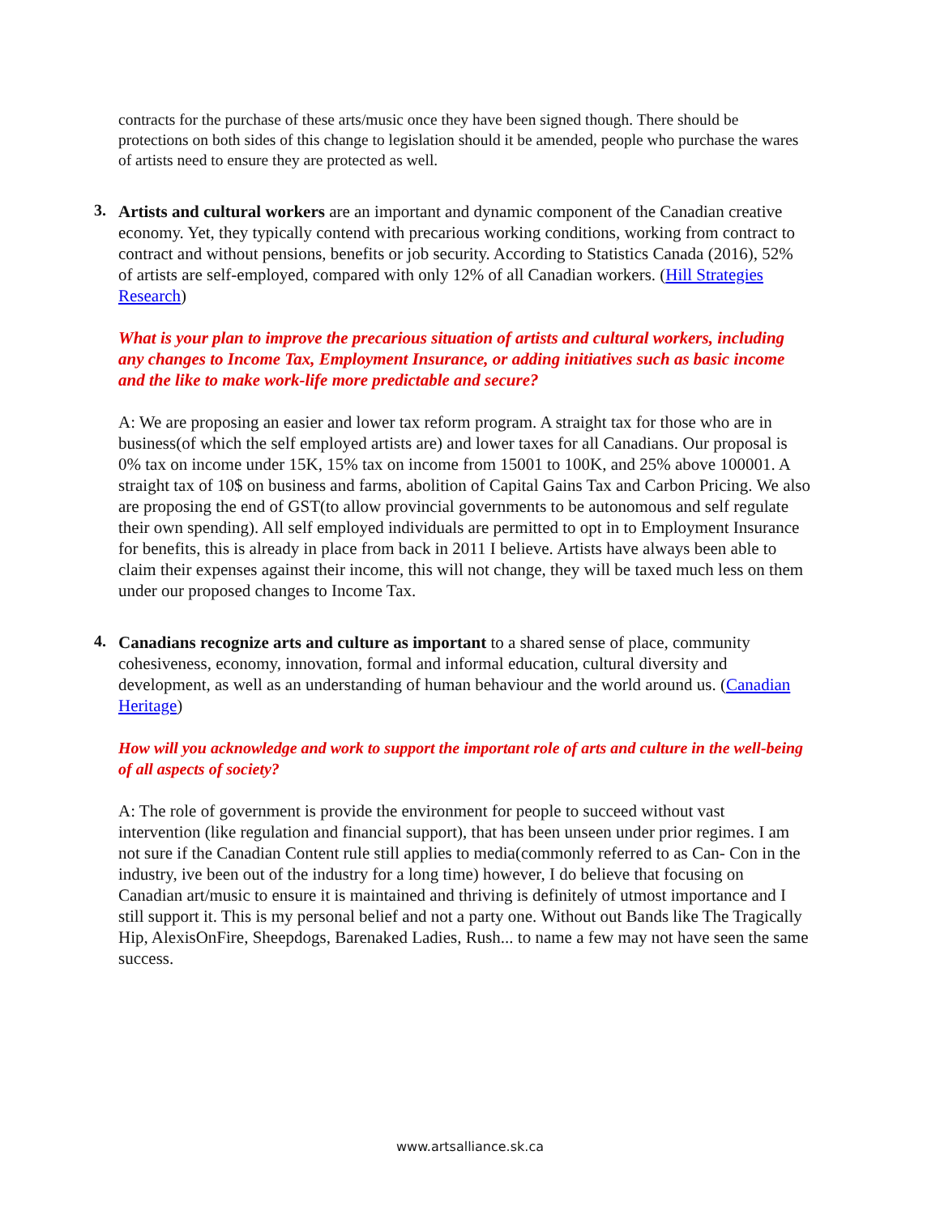contracts for the purchase of these arts/music once they have been signed though. There should be protections on both sides of this change to legislation should it be amended, people who purchase the wares of artists need to ensure they are protected as well.
3.
Artists and cultural workers are an important and dynamic component of the Canadian creative economy. Yet, they typically contend with precarious working conditions, working from contract to contract and without pensions, benefits or job security. According to Statistics Canada (2016), 52% of artists are self-employed, compared with only 12% of all Canadian workers. (Hill Strategies Research)
What is your plan to improve the precarious situation of artists and cultural workers, including any changes to Income Tax, Employment Insurance, or adding initiatives such as basic income and the like to make work-life more predictable and secure?
A: We are proposing an easier and lower tax reform program. A straight tax for those who are in business(of which the self employed artists are) and lower taxes for all Canadians. Our proposal is 0% tax on income under 15K, 15% tax on income from 15001 to 100K, and 25% above 100001. A straight tax of 10$ on business and farms, abolition of Capital Gains Tax and Carbon Pricing. We also are proposing the end of GST(to allow provincial governments to be autonomous and self regulate their own spending). All self employed individuals are permitted to opt in to Employment Insurance for benefits, this is already in place from back in 2011 I believe. Artists have always been able to claim their expenses against their income, this will not change, they will be taxed much less on them under our proposed changes to Income Tax.
4.
Canadians recognize arts and culture as important to a shared sense of place, community cohesiveness, economy, innovation, formal and informal education, cultural diversity and development, as well as an understanding of human behaviour and the world around us. (Canadian Heritage)
How will you acknowledge and work to support the important role of arts and culture in the well-being of all aspects of society?
A: The role of government is provide the environment for people to succeed without vast intervention (like regulation and financial support), that has been unseen under prior regimes. I am not sure if the Canadian Content rule still applies to media(commonly referred to as Can- Con in the industry, ive been out of the industry for a long time) however, I do believe that focusing on Canadian art/music to ensure it is maintained and thriving is definitely of utmost importance and I still support it. This is my personal belief and not a party one. Without out Bands like The Tragically Hip, AlexisOnFire, Sheepdogs, Barenaked Ladies, Rush... to name a few may not have seen the same success.
www.artsalliance.sk.ca